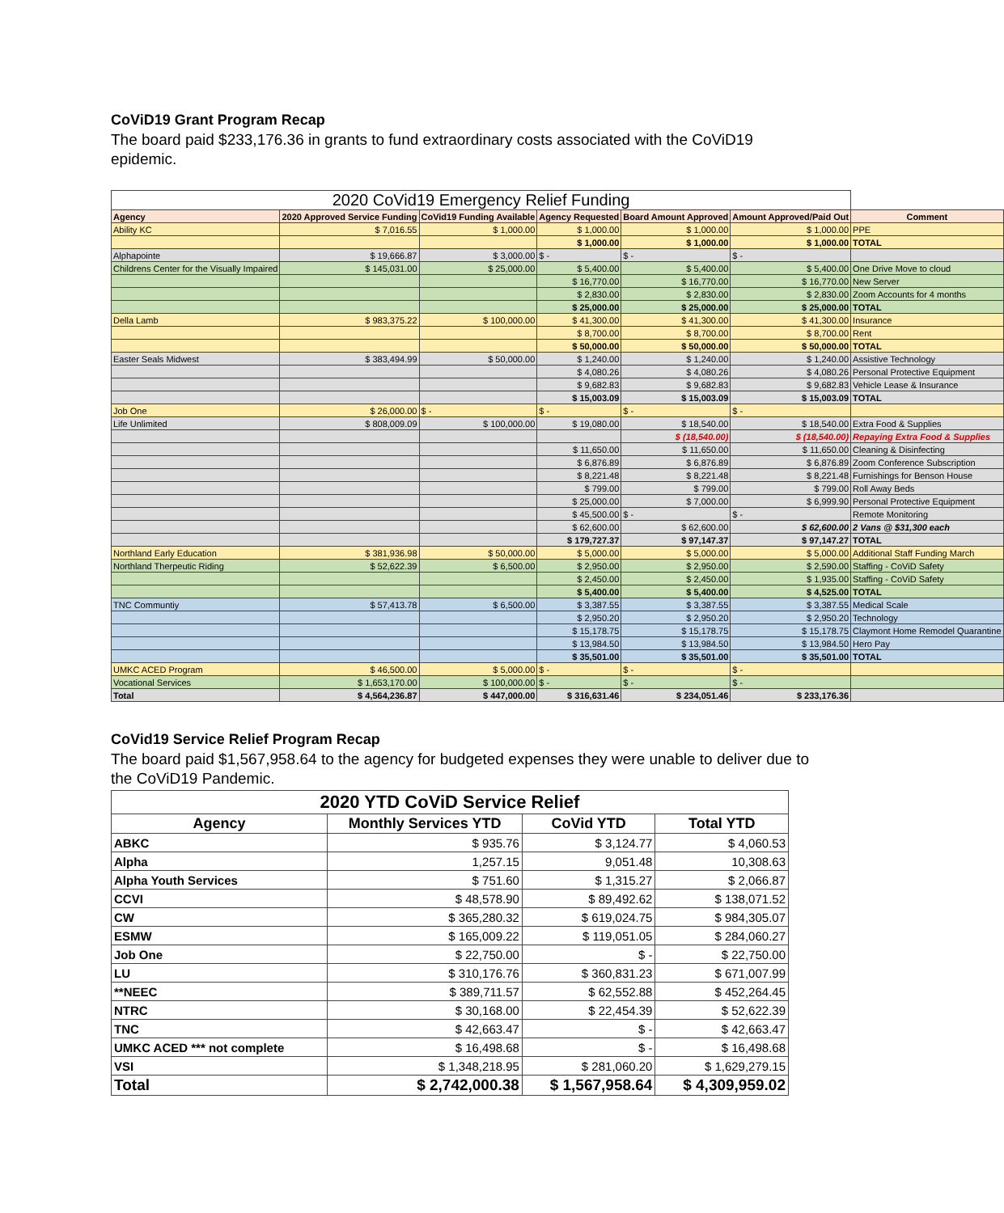CoViD19 Grant Program Recap
The board paid $233,176.36 in grants to fund extraordinary costs associated with the CoViD19 epidemic.
| 2020 CoVid19 Emergency Relief Funding | | | | | | |
| --- | --- | --- | --- | --- | --- | --- |
| Agency | 2020 Approved Service Funding | CoVid19 Funding Available | Agency Requested | Board Amount Approved | Amount Approved/Paid Out | Comment |
| Ability KC | $ 7,016.55 | $ 1,000.00 | $ 1,000.00 | $ 1,000.00 | $ 1,000.00 | PPE |
| | | | $ 1,000.00 | $ 1,000.00 | $ 1,000.00 | TOTAL |
| Alphapointe | $ 19,666.87 | $ 3,000.00 | $ - | $ - | $ - | |
| Childrens Center for the Visually Impaired | $ 145,031.00 | $ 25,000.00 | $ 5,400.00 | $ 5,400.00 | $ 5,400.00 | One Drive Move to cloud |
| | | | $ 16,770.00 | $ 16,770.00 | $ 16,770.00 | New Server |
| | | | $ 2,830.00 | $ 2,830.00 | $ 2,830.00 | Zoom Accounts for 4 months |
| | | | $ 25,000.00 | $ 25,000.00 | $ 25,000.00 | TOTAL |
| Della Lamb | $ 983,375.22 | $ 100,000.00 | $ 41,300.00 | $ 41,300.00 | $ 41,300.00 | Insurance |
| | | | $ 8,700.00 | $ 8,700.00 | $ 8,700.00 | Rent |
| | | | $ 50,000.00 | $ 50,000.00 | $ 50,000.00 | TOTAL |
| Easter Seals Midwest | $ 383,494.99 | $ 50,000.00 | $ 1,240.00 | $ 1,240.00 | $ 1,240.00 | Assistive Technology |
| | | | $ 4,080.26 | $ 4,080.26 | $ 4,080.26 | Personal Protective Equipment |
| | | | $ 9,682.83 | $ 9,682.83 | $ 9,682.83 | Vehicle Lease & Insurance |
| | | | $ 15,003.09 | $ 15,003.09 | $ 15,003.09 | TOTAL |
| Job One | $ 26,000.00 | $ - | $ - | $ - | $ - | |
| Life Unlimited | $ 808,009.09 | $ 100,000.00 | $ 19,080.00 | $ 18,540.00 | $ 18,540.00 | Extra Food & Supplies |
| | | | | $ (18,540.00) | $ (18,540.00) | Repaying Extra Food & Supplies |
| | | | $ 11,650.00 | $ 11,650.00 | $ 11,650.00 | Cleaning & Disinfecting |
| | | | $ 6,876.89 | $ 6,876.89 | $ 6,876.89 | Zoom Conference Subscription |
| | | | $ 8,221.48 | $ 8,221.48 | $ 8,221.48 | Furnishings for Benson House |
| | | | $ 799.00 | $ 799.00 | $ 799.00 | Roll Away Beds |
| | | | $ 25,000.00 | $ 7,000.00 | $ 6,999.90 | Personal Protective Equipment |
| | | | $ 45,500.00 | $ - | $ - | Remote Monitoring |
| | | | $ 62,600.00 | $ 62,600.00 | $ 62,600.00 | 2 Vans @ $31,300 each |
| | | | $ 179,727.37 | $ 97,147.37 | $ 97,147.27 | TOTAL |
| Northland Early Education | $ 381,936.98 | $ 50,000.00 | $ 5,000.00 | $ 5,000.00 | $ 5,000.00 | Additional Staff Funding March |
| Northland Therpeutic Riding | $ 52,622.39 | $ 6,500.00 | $ 2,950.00 | $ 2,950.00 | $ 2,590.00 | Staffing - CoViD Safety |
| | | | $ 2,450.00 | $ 2,450.00 | $ 1,935.00 | Staffing - CoViD Safety |
| | | | $ 5,400.00 | $ 5,400.00 | $ 4,525.00 | TOTAL |
| TNC Communtiy | $ 57,413.78 | $ 6,500.00 | $ 3,387.55 | $ 3,387.55 | $ 3,387.55 | Medical Scale |
| | | | $ 2,950.20 | $ 2,950.20 | $ 2,950.20 | Technology |
| | | | $ 15,178.75 | $ 15,178.75 | $ 15,178.75 | Claymont Home Remodel Quarantine |
| | | | $ 13,984.50 | $ 13,984.50 | $ 13,984.50 | Hero Pay |
| | | | $ 35,501.00 | $ 35,501.00 | $ 35,501.00 | TOTAL |
| UMKC ACED Program | $ 46,500.00 | $ 5,000.00 | $ - | $ - | $ - | |
| Vocational Services | $ 1,653,170.00 | $ 100,000.00 | $ - | $ - | $ - | |
| Total | $ 4,564,236.87 | $ 447,000.00 | $ 316,631.46 | $ 234,051.46 | $ 233,176.36 | |
CoVid19 Service Relief Program Recap
The board paid $1,567,958.64 to the agency for budgeted expenses they were unable to deliver due to the CoViD19 Pandemic.
| 2020 YTD CoViD Service Relief | | | |
| --- | --- | --- | --- |
| Agency | Monthly Services YTD | CoVid YTD | Total YTD |
| ABKC | $ 935.76 | $ 3,124.77 | $ 4,060.53 |
| Alpha | 1,257.15 | 9,051.48 | 10,308.63 |
| Alpha Youth Services | $ 751.60 | $ 1,315.27 | $ 2,066.87 |
| CCVI | $ 48,578.90 | $ 89,492.62 | $ 138,071.52 |
| CW | $ 365,280.32 | $ 619,024.75 | $ 984,305.07 |
| ESMW | $ 165,009.22 | $ 119,051.05 | $ 284,060.27 |
| Job One | $ 22,750.00 | $ - | $ 22,750.00 |
| LU | $ 310,176.76 | $ 360,831.23 | $ 671,007.99 |
| **NEEC | $ 389,711.57 | $ 62,552.88 | $ 452,264.45 |
| NTRC | $ 30,168.00 | $ 22,454.39 | $ 52,622.39 |
| TNC | $ 42,663.47 | $ - | $ 42,663.47 |
| UMKC ACED *** not complete | $ 16,498.68 | $ - | $ 16,498.68 |
| VSI | $ 1,348,218.95 | $ 281,060.20 | $ 1,629,279.15 |
| Total | $ 2,742,000.38 | $ 1,567,958.64 | $ 4,309,959.02 |